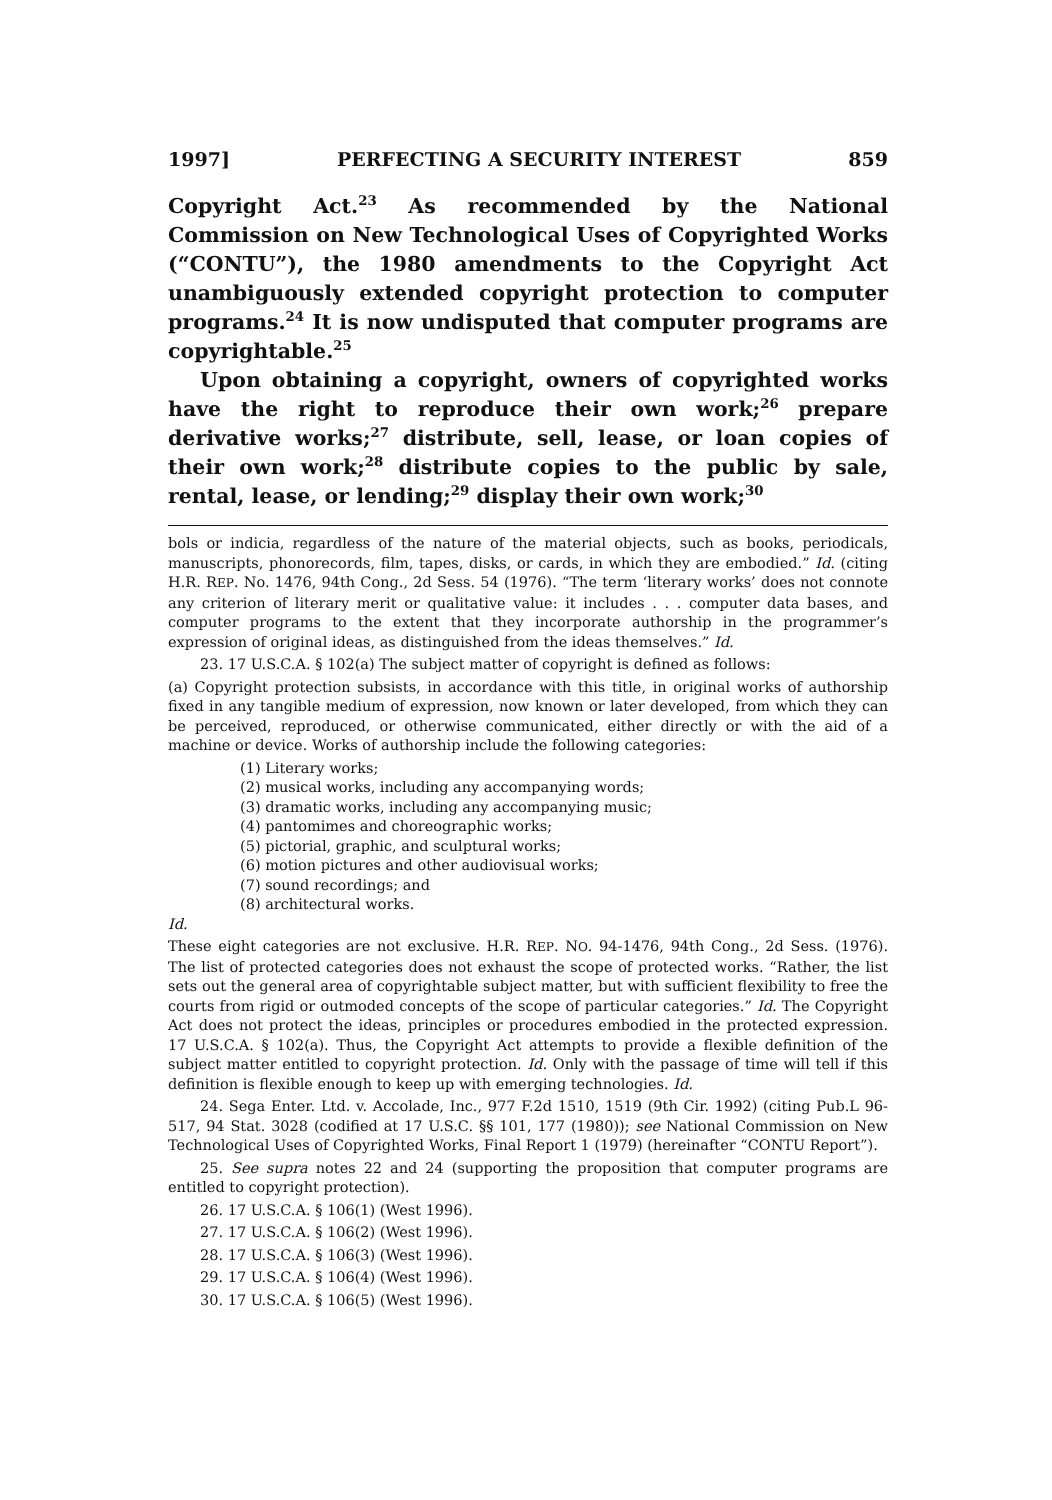1997] PERFECTING A SECURITY INTEREST 859
Copyright Act.<sup>23</sup> As recommended by the National Commission on New Technological Uses of Copyrighted Works (“CONTU”), the 1980 amendments to the Copyright Act unambiguously extended copyright protection to computer programs.<sup>24</sup> It is now undisputed that computer programs are copyrightable.<sup>25</sup>
Upon obtaining a copyright, owners of copyrighted works have the right to reproduce their own work;<sup>26</sup> prepare derivative works;<sup>27</sup> distribute, sell, lease, or loan copies of their own work;<sup>28</sup> distribute copies to the public by sale, rental, lease, or lending;<sup>29</sup> display their own work;<sup>30</sup>
bols or indicia, regardless of the nature of the material objects, such as books, periodicals, manuscripts, phonorecords, film, tapes, disks, or cards, in which they are embodied.” Id. (citing H.R. REP. No. 1476, 94th Cong., 2d Sess. 54 (1976). “The term ‘literary works’ does not connote any criterion of literary merit or qualitative value: it includes . . . computer data bases, and computer programs to the extent that they incorporate authorship in the programmer’s expression of original ideas, as distinguished from the ideas themselves.” Id.
23. 17 U.S.C.A. § 102(a) The subject matter of copyright is defined as follows:
(a) Copyright protection subsists, in accordance with this title, in original works of authorship fixed in any tangible medium of expression, now known or later developed, from which they can be perceived, reproduced, or otherwise communicated, either directly or with the aid of a machine or device. Works of authorship include the following categories:
(1) Literary works;
(2) musical works, including any accompanying words;
(3) dramatic works, including any accompanying music;
(4) pantomimes and choreographic works;
(5) pictorial, graphic, and sculptural works;
(6) motion pictures and other audiovisual works;
(7) sound recordings; and
(8) architectural works.
Id.
These eight categories are not exclusive. H.R. REP. NO. 94-1476, 94th Cong., 2d Sess. (1976). The list of protected categories does not exhaust the scope of protected works. “Rather, the list sets out the general area of copyrightable subject matter, but with sufficient flexibility to free the courts from rigid or outmoded concepts of the scope of particular categories.” Id. The Copyright Act does not protect the ideas, principles or procedures embodied in the protected expression. 17 U.S.C.A. § 102(a). Thus, the Copyright Act attempts to provide a flexible definition of the subject matter entitled to copyright protection. Id. Only with the passage of time will tell if this definition is flexible enough to keep up with emerging technologies. Id.
24. Sega Enter. Ltd. v. Accolade, Inc., 977 F.2d 1510, 1519 (9th Cir. 1992) (citing Pub.L 96-517, 94 Stat. 3028 (codified at 17 U.S.C. §§ 101, 177 (1980)); see National Commission on New Technological Uses of Copyrighted Works, Final Report 1 (1979) (hereinafter “CONTU Report”).
25. See supra notes 22 and 24 (supporting the proposition that computer programs are entitled to copyright protection).
26. 17 U.S.C.A. § 106(1) (West 1996).
27. 17 U.S.C.A. § 106(2) (West 1996).
28. 17 U.S.C.A. § 106(3) (West 1996).
29. 17 U.S.C.A. § 106(4) (West 1996).
30. 17 U.S.C.A. § 106(5) (West 1996).